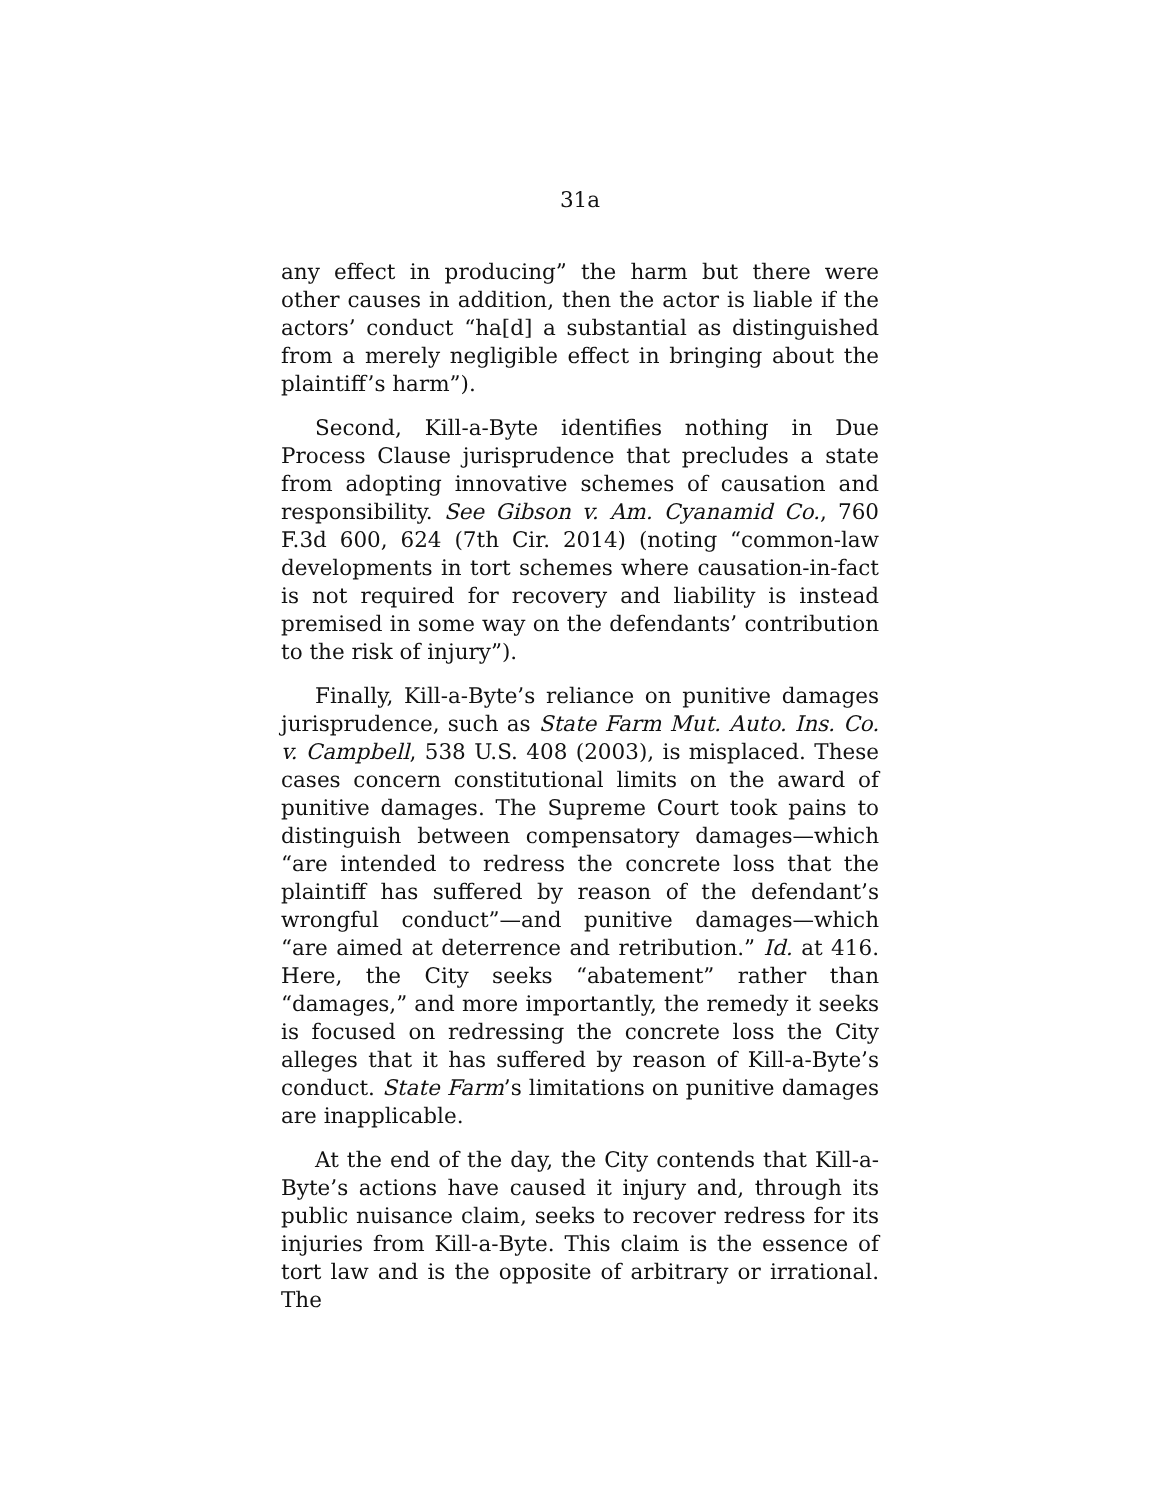31a
any effect in producing” the harm but there were other causes in addition, then the actor is liable if the actors’ conduct “ha[d] a substantial as distinguished from a merely negligible effect in bringing about the plaintiff’s harm”).
Second, Kill-a-Byte identifies nothing in Due Process Clause jurisprudence that precludes a state from adopting innovative schemes of causation and responsibility. See Gibson v. Am. Cyanamid Co., 760 F.3d 600, 624 (7th Cir. 2014) (noting “common-law developments in tort schemes where causation-in-fact is not required for recovery and liability is instead premised in some way on the defendants’ contribution to the risk of injury”).
Finally, Kill-a-Byte’s reliance on punitive damages jurisprudence, such as State Farm Mut. Auto. Ins. Co. v. Campbell, 538 U.S. 408 (2003), is misplaced. These cases concern constitutional limits on the award of punitive damages. The Supreme Court took pains to distinguish between compensatory damages—which “are intended to redress the concrete loss that the plaintiff has suffered by reason of the defendant’s wrongful conduct”—and punitive damages—which “are aimed at deterrence and retribution.” Id. at 416. Here, the City seeks “abatement” rather than “damages,” and more importantly, the remedy it seeks is focused on redressing the concrete loss the City alleges that it has suffered by reason of Kill-a-Byte’s conduct. State Farm’s limitations on punitive damages are inapplicable.
At the end of the day, the City contends that Kill-a-Byte’s actions have caused it injury and, through its public nuisance claim, seeks to recover redress for its injuries from Kill-a-Byte. This claim is the essence of tort law and is the opposite of arbitrary or irrational. The